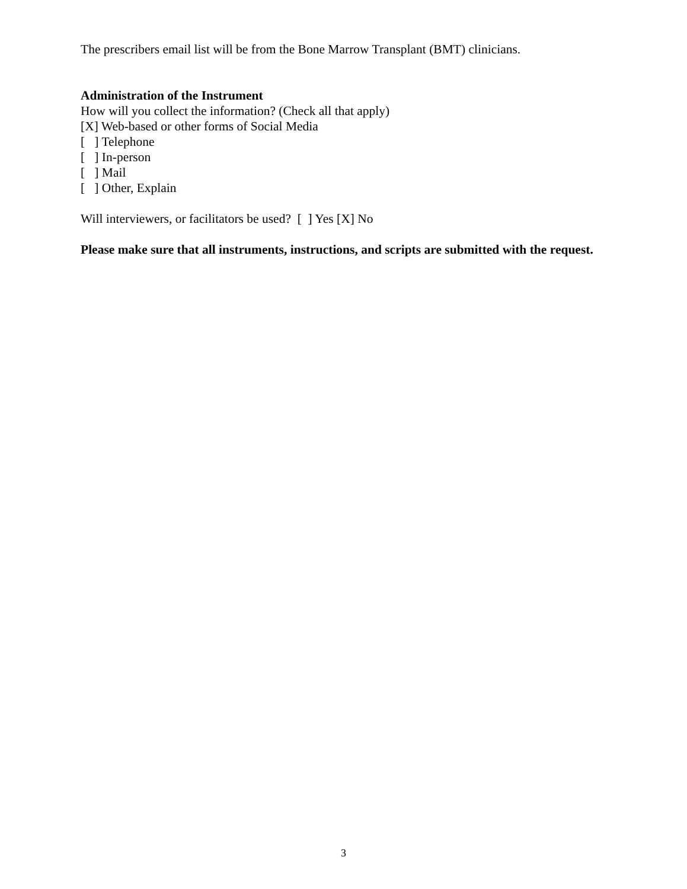The prescribers email list will be from the Bone Marrow Transplant (BMT) clinicians.
Administration of the Instrument
How will you collect the information? (Check all that apply)
[X] Web-based or other forms of Social Media
[ ] Telephone
[ ] In-person
[ ] Mail
[ ] Other, Explain
Will interviewers, or facilitators be used? [ ] Yes [X] No
Please make sure that all instruments, instructions, and scripts are submitted with the request.
3